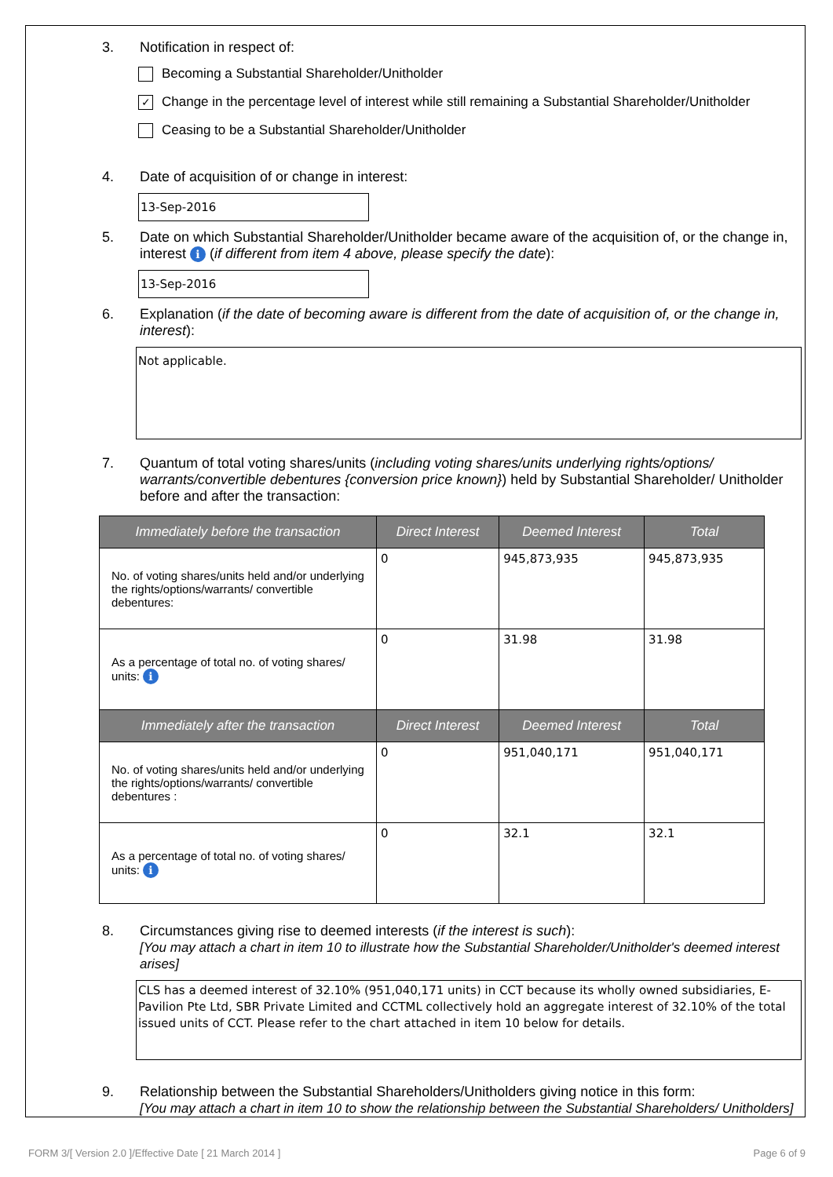3. Notification in respect of:
Becoming a Substantial Shareholder/Unitholder
✓
Change in the percentage level of interest while still remaining a Substantial Shareholder/Unitholder
Ceasing to be a Substantial Shareholder/Unitholder
4. Date of acquisition of or change in interest:
13-Sep-2016
5. Date on which Substantial Shareholder/Unitholder became aware of the acquisition of, or the change in, interest i (if different from item 4 above, please specify the date):
13-Sep-2016
6. Explanation (if the date of becoming aware is different from the date of acquisition of, or the change in, interest):
Not applicable.
7. Quantum of total voting shares/units (including voting shares/units underlying rights/options/ warrants/convertible debentures {conversion price known}) held by Substantial Shareholder/ Unitholder before and after the transaction:
| Immediately before the transaction | Direct Interest | Deemed Interest | Total |
| --- | --- | --- | --- |
| No. of voting shares/units held and/or underlying the rights/options/warrants/ convertible debentures: | 0 | 945,873,935 | 945,873,935 |
| As a percentage of total no. of voting shares/ units: i | 0 | 31.98 | 31.98 |
| Immediately after the transaction | Direct Interest | Deemed Interest | Total |
| No. of voting shares/units held and/or underlying the rights/options/warrants/ convertible debentures : | 0 | 951,040,171 | 951,040,171 |
| As a percentage of total no. of voting shares/ units: i | 0 | 32.1 | 32.1 |
8. Circumstances giving rise to deemed interests (if the interest is such):
[You may attach a chart in item 10 to illustrate how the Substantial Shareholder/Unitholder's deemed interest arises]
CLS has a deemed interest of 32.10% (951,040,171 units) in CCT because its wholly owned subsidiaries, E-Pavilion Pte Ltd, SBR Private Limited and CCTML collectively hold an aggregate interest of 32.10% of the total issued units of CCT. Please refer to the chart attached in item 10 below for details.
9. Relationship between the Substantial Shareholders/Unitholders giving notice in this form:
[You may attach a chart in item 10 to show the relationship between the Substantial Shareholders/ Unitholders]
FORM 3/[ Version 2.0 ]/Effective Date [ 21 March 2014 ] Page 6 of 9